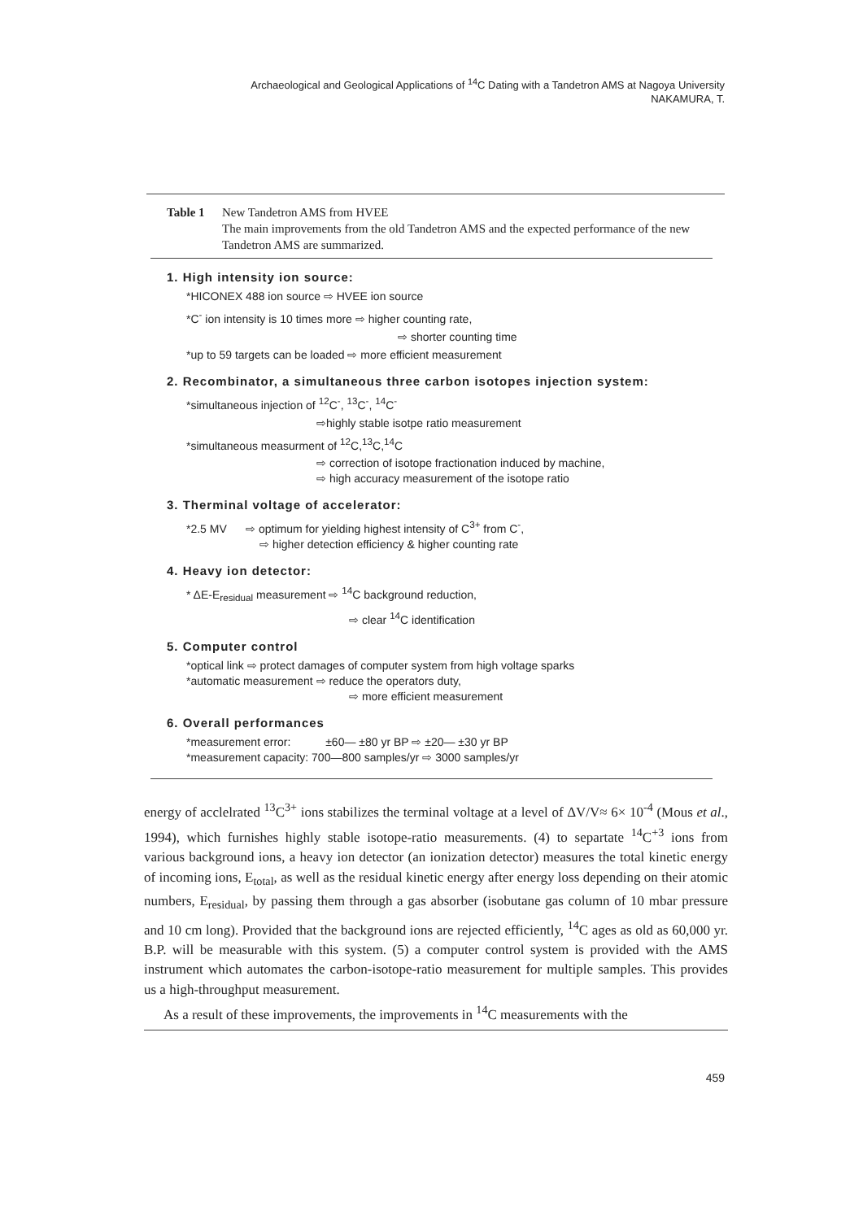Archaeological and Geological Applications of <sup>14</sup>C Dating with a Tandetron AMS at Nagoya University
NAKAMURA, T.
Table 1 New Tandetron AMS from HVEE
The main improvements from the old Tandetron AMS and the expected performance of the new Tandetron AMS are summarized.
1. High intensity ion source:
*HICONEX 488 ion source ⇨ HVEE ion source
*C<sup>-</sup> ion intensity is 10 times more ⇨ higher counting rate,
⇨ shorter counting time
*up to 59 targets can be loaded ⇨ more efficient measurement
2. Recombinator, a simultaneous three carbon isotopes injection system:
*simultaneous injection of <sup>12</sup>C<sup>-</sup>, <sup>13</sup>C<sup>-</sup>, <sup>14</sup>C<sup>-</sup>
⇨highly stable isotpe ratio measurement
*simultaneous measurment of <sup>12</sup>C,<sup>13</sup>C,<sup>14</sup>C
⇨ correction of isotope fractionation induced by machine,
⇨ high accuracy measurement of the isotope ratio
3. Therminal voltage of accelerator:
*2.5 MV ⇨ optimum for yielding highest intensity of C<sup>3+</sup> from C<sup>-</sup>,
⇨ higher detection efficiency & higher counting rate
4. Heavy ion detector:
* ΔE-E<sub>residual</sub> measurement ⇨ <sup>14</sup>C background reduction,
⇨ clear <sup>14</sup>C identification
5. Computer control
*optical link ⇨ protect damages of computer system from high voltage sparks
*automatic measurement ⇨ reduce the operators duty,
⇨ more efficient measurement
6. Overall performances
*measurement error: ±60— ±80 yr BP ⇨ ±20— ±30 yr BP
*measurement capacity: 700—800 samples/yr ⇨ 3000 samples/yr
energy of acclelrated <sup>13</sup>C<sup>3+</sup> ions stabilizes the terminal voltage at a level of ΔV/V≈ 6× 10<sup>-4</sup> (Mous et al., 1994), which furnishes highly stable isotope-ratio measurements. (4) to separtate <sup>14</sup>C<sup>+3</sup> ions from various background ions, a heavy ion detector (an ionization detector) measures the total kinetic energy of incoming ions, E<sub>total</sub>, as well as the residual kinetic energy after energy loss depending on their atomic numbers, E<sub>residual</sub>, by passing them through a gas absorber (isobutane gas column of 10 mbar pressure and 10 cm long). Provided that the background ions are rejected efficiently, <sup>14</sup>C ages as old as 60,000 yr. B.P. will be measurable with this system. (5) a computer control system is provided with the AMS instrument which automates the carbon-isotope-ratio measurement for multiple samples. This provides us a high-throughput measurement.
As a result of these improvements, the improvements in <sup>14</sup>C measurements with the
459